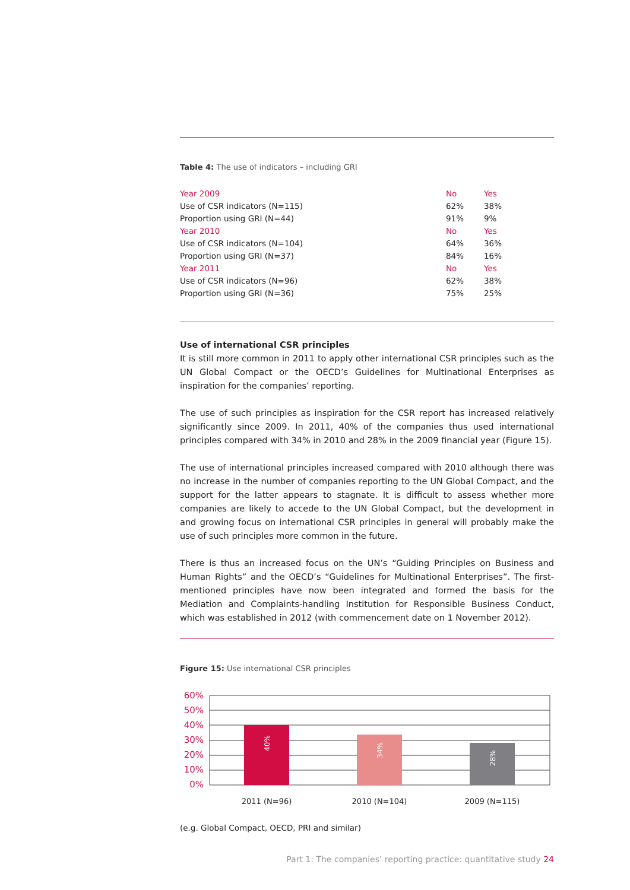Table 4: The use of indicators – including GRI
| Year 2009 | No | Yes |
| Use of CSR indicators (N=115) | 62% | 38% |
| Proportion using GRI (N=44) | 91% | 9% |
| Year 2010 | No | Yes |
| Use of CSR indicators (N=104) | 64% | 36% |
| Proportion using GRI (N=37) | 84% | 16% |
| Year 2011 | No | Yes |
| Use of CSR indicators (N=96) | 62% | 38% |
| Proportion using GRI (N=36) | 75% | 25% |
Use of international CSR principles
It is still more common in 2011 to apply other international CSR principles such as the UN Global Compact or the OECD’s Guidelines for Multinational Enterprises as inspiration for the companies’ reporting.
The use of such principles as inspiration for the CSR report has increased relatively significantly since 2009. In 2011, 40% of the companies thus used international principles compared with 34% in 2010 and 28% in the 2009 financial year (Figure 15).
The use of international principles increased compared with 2010 although there was no increase in the number of companies reporting to the UN Global Compact, and the support for the latter appears to stagnate. It is difficult to assess whether more companies are likely to accede to the UN Global Compact, but the development in and growing focus on international CSR principles in general will probably make the use of such principles more common in the future.
There is thus an increased focus on the UN’s “Guiding Principles on Business and Human Rights” and the OECD’s “Guidelines for Multinational Enterprises”. The first-mentioned principles have now been integrated and formed the basis for the Mediation and Complaints-handling Institution for Responsible Business Conduct, which was established in 2012 (with commencement date on 1 November 2012).
Figure 15: Use international CSR principles
60%
50%
40%
30%
20%
10%
0%
40%
34%
28%
2011 (N=96)
2010 (N=104)
2009 (N=115)
(e.g. Global Compact, OECD, PRI and similar)
Part 1: The companies’ reporting practice: quantitative study 24